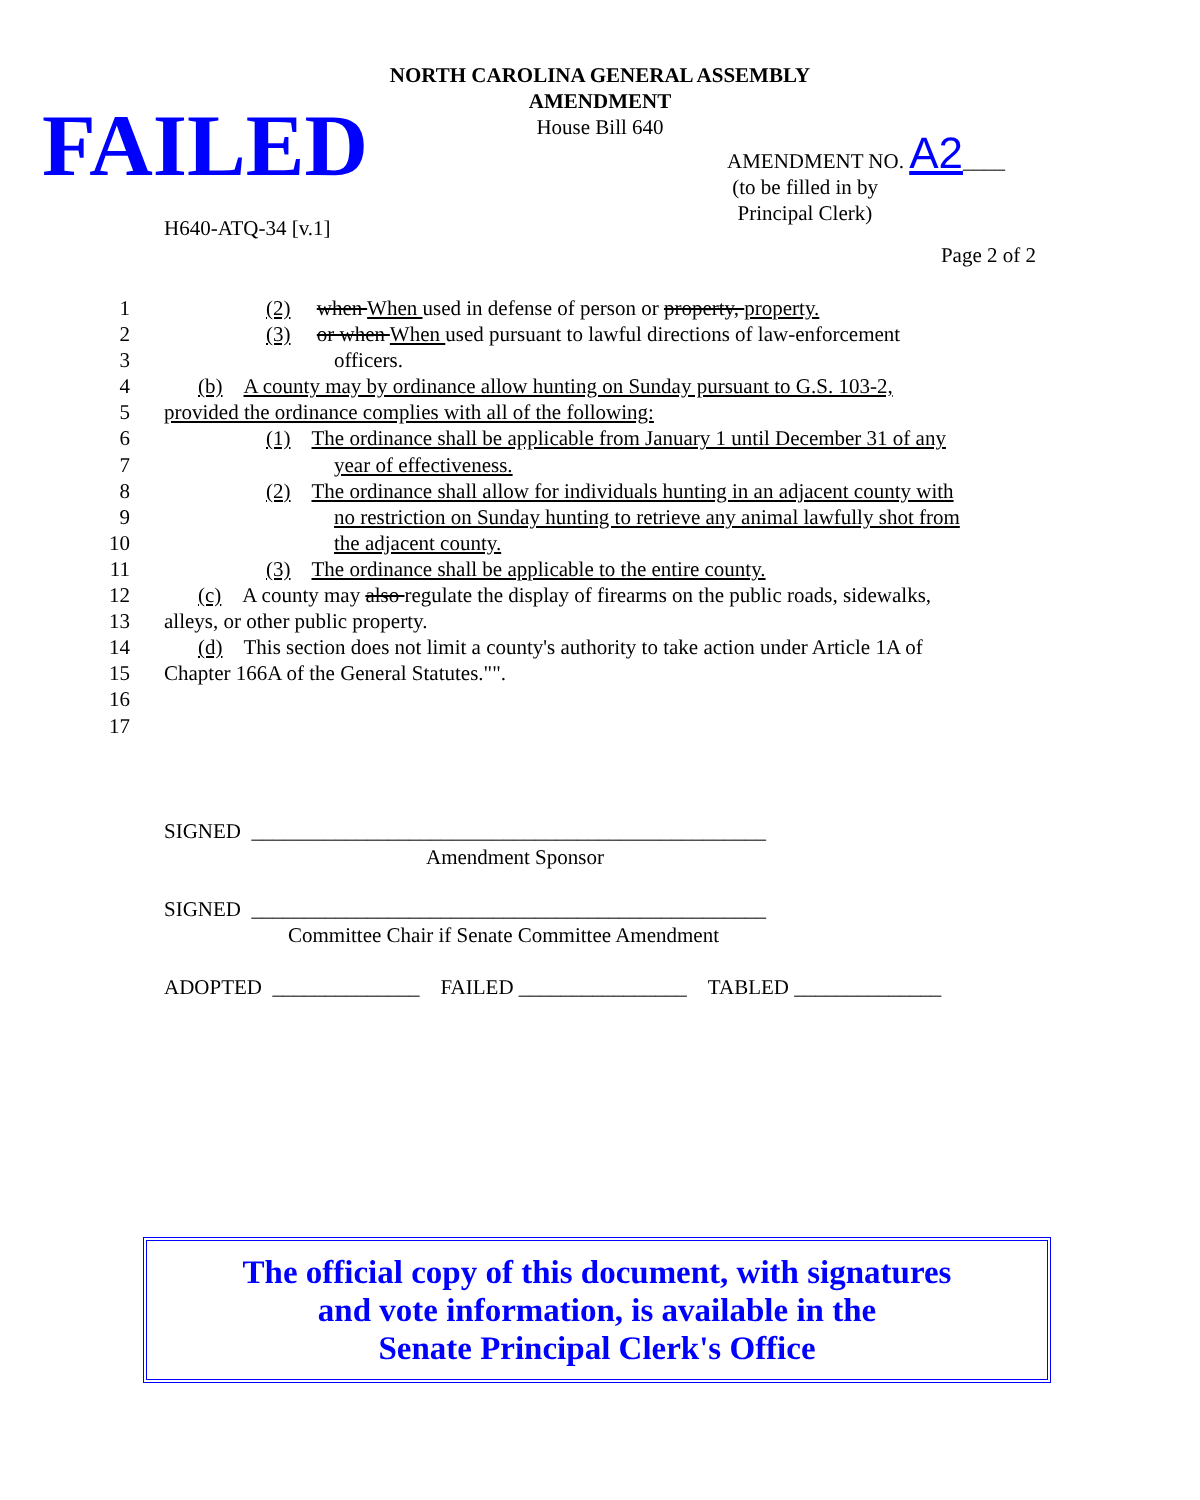NORTH CAROLINA GENERAL ASSEMBLY
AMENDMENT
House Bill 640
FAILED
AMENDMENT NO. A2____
(to be filled in by
Principal Clerk)
H640-ATQ-34 [v.1]
Page 2 of 2
1 (2) when When used in defense of person or property, property.
2 (3) or when When used pursuant to lawful directions of law-enforcement
3 officers.
4 (b) A county may by ordinance allow hunting on Sunday pursuant to G.S. 103-2,
5 provided the ordinance complies with all of the following:
6 (1) The ordinance shall be applicable from January 1 until December 31 of any
7 year of effectiveness.
8 (2) The ordinance shall allow for individuals hunting in an adjacent county with
9 no restriction on Sunday hunting to retrieve any animal lawfully shot from
10 the adjacent county.
11 (3) The ordinance shall be applicable to the entire county.
12 (c) A county may also regulate the display of firearms on the public roads, sidewalks,
13 alleys, or other public property.
14 (d) This section does not limit a county's authority to take action under Article 1A of
15 Chapter 166A of the General Statutes."".
16
17
SIGNED _________________________________________________
Amendment Sponsor
SIGNED _________________________________________________
Committee Chair if Senate Committee Amendment
ADOPTED ______________ FAILED ________________ TABLED ______________
The official copy of this document, with signatures
and vote information, is available in the
Senate Principal Clerk's Office